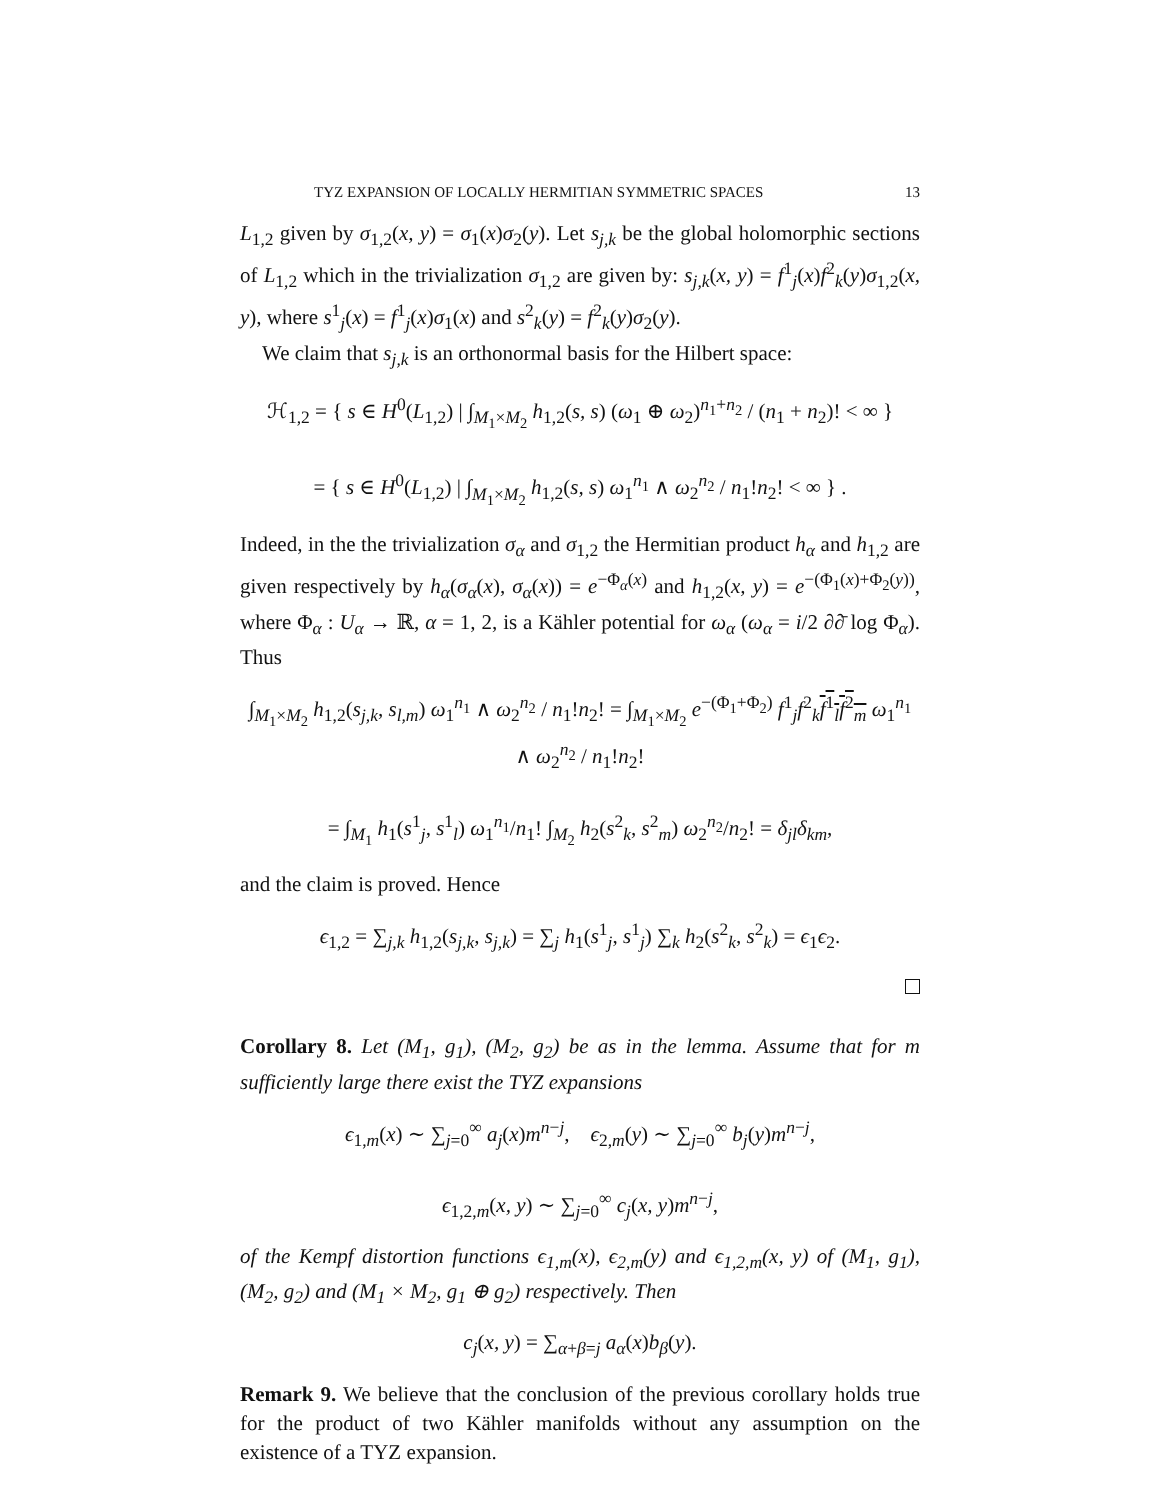TYZ EXPANSION OF LOCALLY HERMITIAN SYMMETRIC SPACES 13
L<sub>1,2</sub> given by σ<sub>1,2</sub>(x, y) = σ<sub>1</sub>(x)σ<sub>2</sub>(y). Let s<sub>j,k</sub> be the global holomorphic sections of L<sub>1,2</sub> which in the trivialization σ<sub>1,2</sub> are given by: s<sub>j,k</sub>(x, y) = f<sup>1</sup><sub>j</sub>(x)f<sup>2</sup><sub>k</sub>(y)σ<sub>1,2</sub>(x, y), where s<sup>1</sup><sub>j</sub>(x) = f<sup>1</sup><sub>j</sub>(x)σ<sub>1</sub>(x) and s<sup>2</sup><sub>k</sub>(y) = f<sup>2</sup><sub>k</sub>(y)σ<sub>2</sub>(y).
We claim that s<sub>j,k</sub> is an orthonormal basis for the Hilbert space:
ℋ<sub>1,2</sub> = { s ∈ H<sup>0</sup>(L<sub>1,2</sub>) | ∫<sub>M<sub>1</sub>×M<sub>2</sub></sub> h<sub>1,2</sub>(s, s) (ω<sub>1</sub> ⊕ ω<sub>2</sub>)<sup>n<sub>1</sub>+n<sub>2</sub></sup> / (n<sub>1</sub> + n<sub>2</sub>)! < ∞ }
= { s ∈ H<sup>0</sup>(L<sub>1,2</sub>) | ∫<sub>M<sub>1</sub>×M<sub>2</sub></sub> h<sub>1,2</sub>(s, s) ω<sub>1</sub><sup>n<sub>1</sub></sup> ∧ ω<sub>2</sub><sup>n<sub>2</sub></sup> / n<sub>1</sub>!n<sub>2</sub>! < ∞ } .
Indeed, in the the trivialization σ<sub>α</sub> and σ<sub>1,2</sub> the Hermitian product h<sub>α</sub> and h<sub>1,2</sub> are given respectively by h<sub>α</sub>(σ<sub>α</sub>(x), σ<sub>α</sub>(x)) = e<sup>−Φ<sub>α</sub>(x)</sup> and h<sub>1,2</sub>(x, y) = e<sup>−(Φ<sub>1</sub>(x)+Φ<sub>2</sub>(y))</sup>, where Φ<sub>α</sub> : U<sub>α</sub> → ℝ, α = 1, 2, is a Kähler potential for ω<sub>α</sub> (ω<sub>α</sub> = i/2 ∂∂̄ log Φ<sub>α</sub>). Thus
∫<sub>M<sub>1</sub>×M<sub>2</sub></sub> h<sub>1,2</sub>(s<sub>j,k</sub>, s<sub>l,m</sub>) ω<sub>1</sub><sup>n<sub>1</sub></sup> ∧ ω<sub>2</sub><sup>n<sub>2</sub></sup> / n<sub>1</sub>!n<sub>2</sub>! = ∫<sub>M<sub>1</sub>×M<sub>2</sub></sub> e<sup>−(Φ<sub>1</sub>+Φ<sub>2</sub>)</sup> f<sup>1</sup><sub>j</sub>f<sup>2</sup><sub>k</sub>f<sup>1</sup><sub>l</sub>f<sup>2</sup><sub>m</sub> ω<sub>1</sub><sup>n<sub>1</sub></sup> ∧ ω<sub>2</sub><sup>n<sub>2</sub></sup> / n<sub>1</sub>!n<sub>2</sub>!
= ∫<sub>M<sub>1</sub></sub> h<sub>1</sub>(s<sup>1</sup><sub>j</sub>, s<sup>1</sup><sub>l</sub>) ω<sub>1</sub><sup>n<sub>1</sub></sup>/n<sub>1</sub>! ∫<sub>M<sub>2</sub></sub> h<sub>2</sub>(s<sup>2</sup><sub>k</sub>, s<sup>2</sup><sub>m</sub>) ω<sub>2</sub><sup>n<sub>2</sub></sup>/n<sub>2</sub>! = δ<sub>jl</sub>δ<sub>km</sub>,
and the claim is proved. Hence
ϵ<sub>1,2</sub> = ∑<sub>j,k</sub> h<sub>1,2</sub>(s<sub>j,k</sub>, s<sub>j,k</sub>) = ∑<sub>j</sub> h<sub>1</sub>(s<sup>1</sup><sub>j</sub>, s<sup>1</sup><sub>j</sub>) ∑<sub>k</sub> h<sub>2</sub>(s<sup>2</sup><sub>k</sub>, s<sup>2</sup><sub>k</sub>) = ϵ<sub>1</sub>ϵ<sub>2</sub>.
Corollary 8. Let (M<sub>1</sub>, g<sub>1</sub>), (M<sub>2</sub>, g<sub>2</sub>) be as in the lemma. Assume that for m sufficiently large there exist the TYZ expansions
ϵ<sub>1,m</sub>(x) ∼ ∑<sub>j=0</sub><sup>∞</sup> a<sub>j</sub>(x)m<sup>n−j</sup>, ϵ<sub>2,m</sub>(y) ∼ ∑<sub>j=0</sub><sup>∞</sup> b<sub>j</sub>(y)m<sup>n−j</sup>,
ϵ<sub>1,2,m</sub>(x, y) ∼ ∑<sub>j=0</sub><sup>∞</sup> c<sub>j</sub>(x, y)m<sup>n−j</sup>,
of the Kempf distortion functions ϵ<sub>1,m</sub>(x), ϵ<sub>2,m</sub>(y) and ϵ<sub>1,2,m</sub>(x, y) of (M<sub>1</sub>, g<sub>1</sub>), (M<sub>2</sub>, g<sub>2</sub>) and (M<sub>1</sub> × M<sub>2</sub>, g<sub>1</sub> ⊕ g<sub>2</sub>) respectively. Then
c<sub>j</sub>(x, y) = ∑<sub>α+β=j</sub> a<sub>α</sub>(x)b<sub>β</sub>(y).
Remark 9. We believe that the conclusion of the previous corollary holds true for the product of two Kähler manifolds without any assumption on the existence of a TYZ expansion.